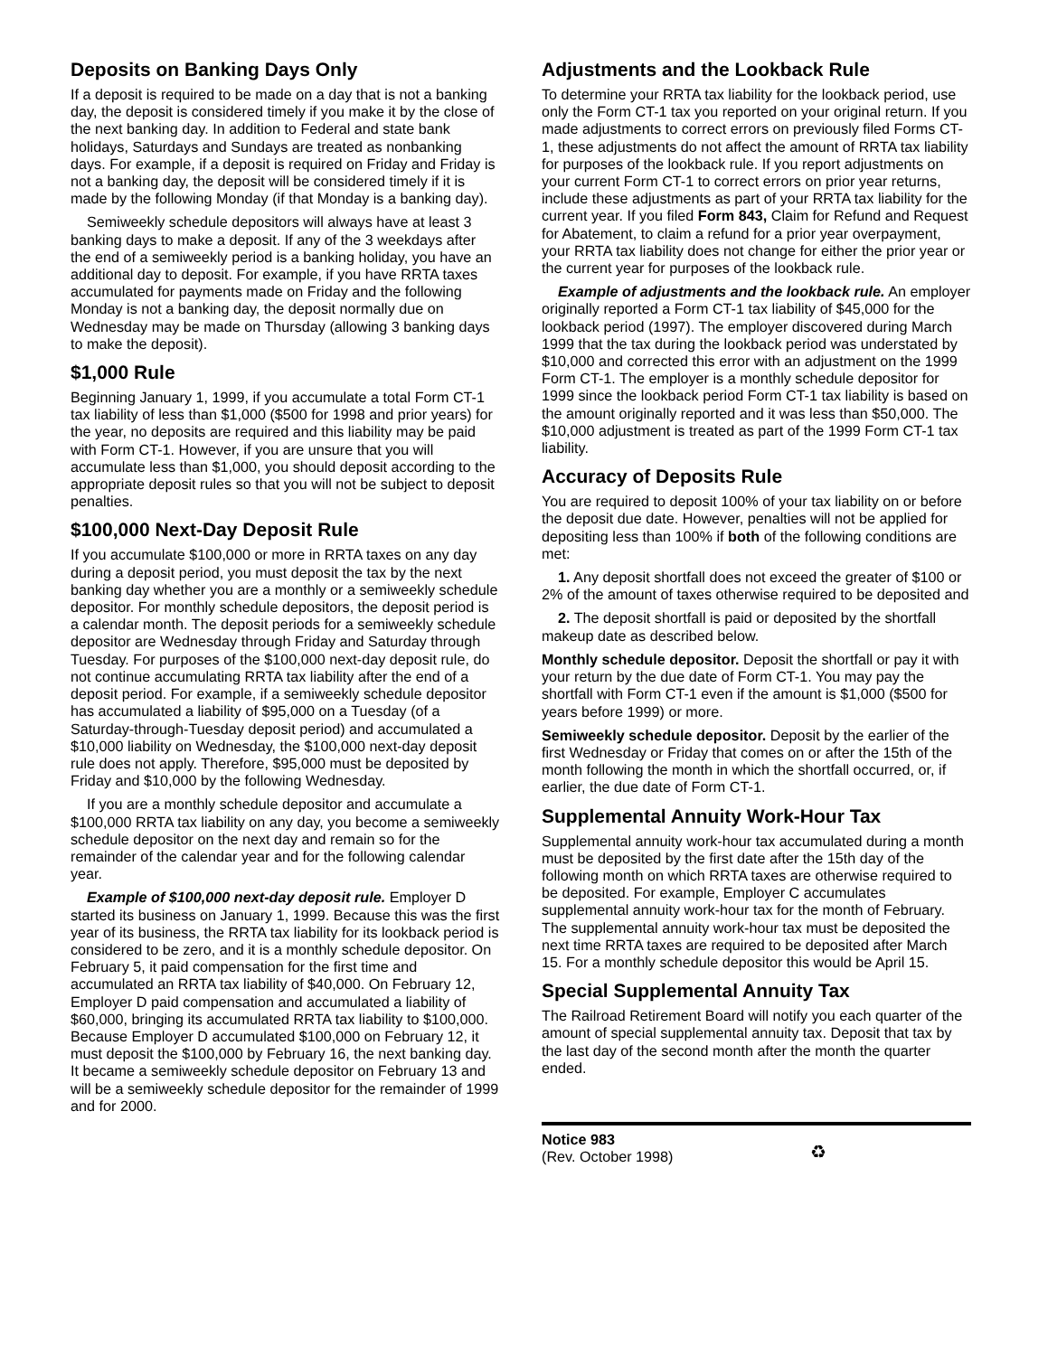Deposits on Banking Days Only
If a deposit is required to be made on a day that is not a banking day, the deposit is considered timely if you make it by the close of the next banking day. In addition to Federal and state bank holidays, Saturdays and Sundays are treated as nonbanking days. For example, if a deposit is required on Friday and Friday is not a banking day, the deposit will be considered timely if it is made by the following Monday (if that Monday is a banking day).
Semiweekly schedule depositors will always have at least 3 banking days to make a deposit. If any of the 3 weekdays after the end of a semiweekly period is a banking holiday, you have an additional day to deposit. For example, if you have RRTA taxes accumulated for payments made on Friday and the following Monday is not a banking day, the deposit normally due on Wednesday may be made on Thursday (allowing 3 banking days to make the deposit).
$1,000 Rule
Beginning January 1, 1999, if you accumulate a total Form CT-1 tax liability of less than $1,000 ($500 for 1998 and prior years) for the year, no deposits are required and this liability may be paid with Form CT-1. However, if you are unsure that you will accumulate less than $1,000, you should deposit according to the appropriate deposit rules so that you will not be subject to deposit penalties.
$100,000 Next-Day Deposit Rule
If you accumulate $100,000 or more in RRTA taxes on any day during a deposit period, you must deposit the tax by the next banking day whether you are a monthly or a semiweekly schedule depositor. For monthly schedule depositors, the deposit period is a calendar month. The deposit periods for a semiweekly schedule depositor are Wednesday through Friday and Saturday through Tuesday. For purposes of the $100,000 next-day deposit rule, do not continue accumulating RRTA tax liability after the end of a deposit period. For example, if a semiweekly schedule depositor has accumulated a liability of $95,000 on a Tuesday (of a Saturday-through-Tuesday deposit period) and accumulated a $10,000 liability on Wednesday, the $100,000 next-day deposit rule does not apply. Therefore, $95,000 must be deposited by Friday and $10,000 by the following Wednesday.
If you are a monthly schedule depositor and accumulate a $100,000 RRTA tax liability on any day, you become a semiweekly schedule depositor on the next day and remain so for the remainder of the calendar year and for the following calendar year.
Example of $100,000 next-day deposit rule. Employer D started its business on January 1, 1999. Because this was the first year of its business, the RRTA tax liability for its lookback period is considered to be zero, and it is a monthly schedule depositor. On February 5, it paid compensation for the first time and accumulated an RRTA tax liability of $40,000. On February 12, Employer D paid compensation and accumulated a liability of $60,000, bringing its accumulated RRTA tax liability to $100,000. Because Employer D accumulated $100,000 on February 12, it must deposit the $100,000 by February 16, the next banking day. It became a semiweekly schedule depositor on February 13 and will be a semiweekly schedule depositor for the remainder of 1999 and for 2000.
Adjustments and the Lookback Rule
To determine your RRTA tax liability for the lookback period, use only the Form CT-1 tax you reported on your original return. If you made adjustments to correct errors on previously filed Forms CT-1, these adjustments do not affect the amount of RRTA tax liability for purposes of the lookback rule. If you report adjustments on your current Form CT-1 to correct errors on prior year returns, include these adjustments as part of your RRTA tax liability for the current year. If you filed Form 843, Claim for Refund and Request for Abatement, to claim a refund for a prior year overpayment, your RRTA tax liability does not change for either the prior year or the current year for purposes of the lookback rule.
Example of adjustments and the lookback rule. An employer originally reported a Form CT-1 tax liability of $45,000 for the lookback period (1997). The employer discovered during March 1999 that the tax during the lookback period was understated by $10,000 and corrected this error with an adjustment on the 1999 Form CT-1. The employer is a monthly schedule depositor for 1999 since the lookback period Form CT-1 tax liability is based on the amount originally reported and it was less than $50,000. The $10,000 adjustment is treated as part of the 1999 Form CT-1 tax liability.
Accuracy of Deposits Rule
You are required to deposit 100% of your tax liability on or before the deposit due date. However, penalties will not be applied for depositing less than 100% if both of the following conditions are met:
1. Any deposit shortfall does not exceed the greater of $100 or 2% of the amount of taxes otherwise required to be deposited and
2. The deposit shortfall is paid or deposited by the shortfall makeup date as described below.
Monthly schedule depositor. Deposit the shortfall or pay it with your return by the due date of Form CT-1. You may pay the shortfall with Form CT-1 even if the amount is $1,000 ($500 for years before 1999) or more.
Semiweekly schedule depositor. Deposit by the earlier of the first Wednesday or Friday that comes on or after the 15th of the month following the month in which the shortfall occurred, or, if earlier, the due date of Form CT-1.
Supplemental Annuity Work-Hour Tax
Supplemental annuity work-hour tax accumulated during a month must be deposited by the first date after the 15th day of the following month on which RRTA taxes are otherwise required to be deposited. For example, Employer C accumulates supplemental annuity work-hour tax for the month of February. The supplemental annuity work-hour tax must be deposited the next time RRTA taxes are required to be deposited after March 15. For a monthly schedule depositor this would be April 15.
Special Supplemental Annuity Tax
The Railroad Retirement Board will notify you each quarter of the amount of special supplemental annuity tax. Deposit that tax by the last day of the second month after the month the quarter ended.
Notice 983
(Rev. October 1998)
♻